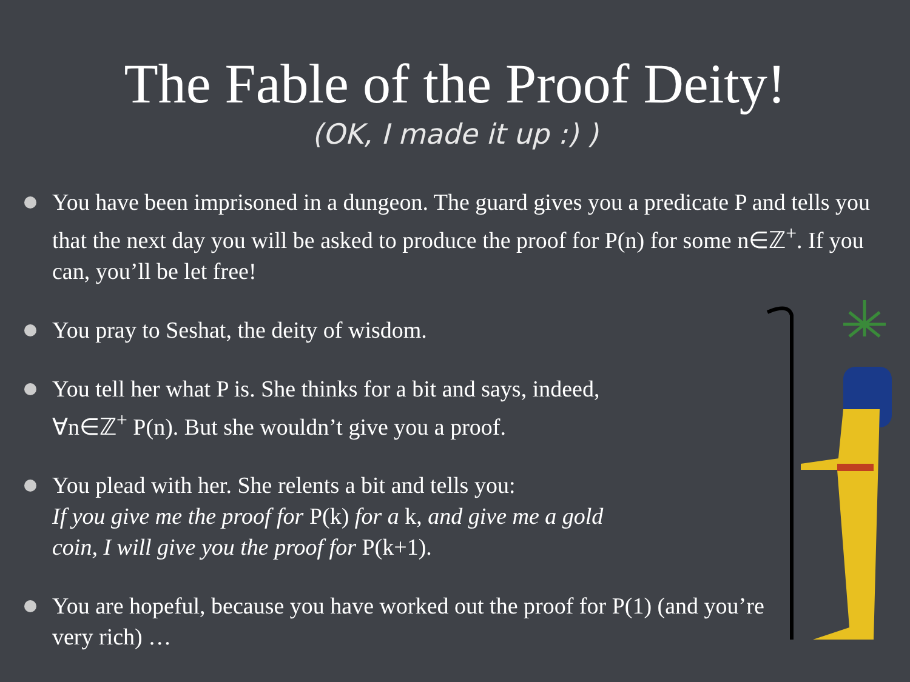The Fable of the Proof Deity!
(OK, I made it up :) )
You have been imprisoned in a dungeon. The guard gives you a predicate P and tells you that the next day you will be asked to produce the proof for P(n) for some n∈ℤ<sup>+</sup>. If you can, you’ll be let free!
You pray to Seshat, the deity of wisdom.
You tell her what P is. She thinks for a bit and says, indeed, ∀n∈ℤ<sup>+</sup> P(n). But she wouldn’t give you a proof.
You plead with her. She relents a bit and tells you:
If you give me the proof for P(k) for a k, and give me a gold coin, I will give you the proof for P(k+1).
You are hopeful, because you have worked out the proof for P(1) (and you’re very rich) …